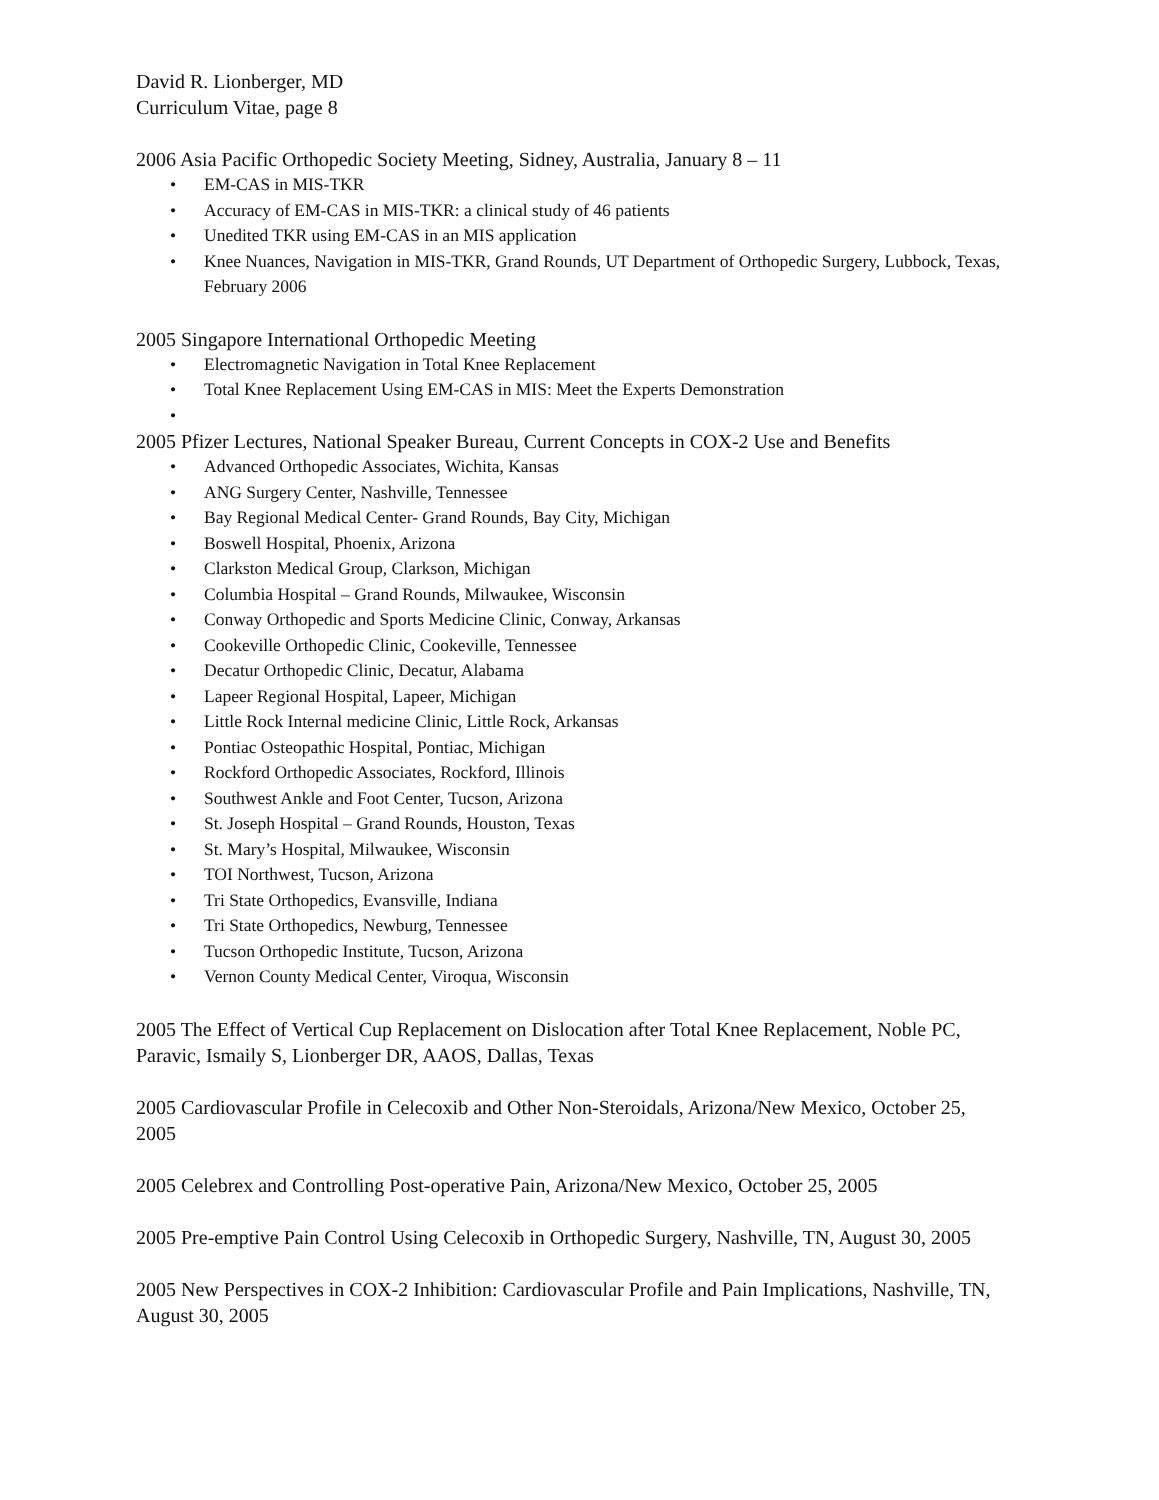David R. Lionberger, MD
Curriculum Vitae, page 8
2006 Asia Pacific Orthopedic Society Meeting, Sidney, Australia, January 8 – 11
• EM-CAS in MIS-TKR
• Accuracy of EM-CAS in MIS-TKR: a clinical study of 46 patients
• Unedited TKR using EM-CAS in an MIS application
• Knee Nuances, Navigation in MIS-TKR, Grand Rounds, UT Department of Orthopedic Surgery, Lubbock, Texas, February 2006
2005 Singapore International Orthopedic Meeting
• Electromagnetic Navigation in Total Knee Replacement
• Total Knee Replacement Using EM-CAS in MIS: Meet the Experts Demonstration
•
2005 Pfizer Lectures, National Speaker Bureau, Current Concepts in COX-2 Use and Benefits
• Advanced Orthopedic Associates, Wichita, Kansas
• ANG Surgery Center, Nashville, Tennessee
• Bay Regional Medical Center- Grand Rounds, Bay City, Michigan
• Boswell Hospital, Phoenix, Arizona
• Clarkston Medical Group, Clarkson, Michigan
• Columbia Hospital – Grand Rounds, Milwaukee, Wisconsin
• Conway Orthopedic and Sports Medicine Clinic, Conway, Arkansas
• Cookeville Orthopedic Clinic, Cookeville, Tennessee
• Decatur Orthopedic Clinic, Decatur, Alabama
• Lapeer Regional Hospital, Lapeer, Michigan
• Little Rock Internal medicine Clinic, Little Rock, Arkansas
• Pontiac Osteopathic Hospital, Pontiac, Michigan
• Rockford Orthopedic Associates, Rockford, Illinois
• Southwest Ankle and Foot Center, Tucson, Arizona
• St. Joseph Hospital – Grand Rounds, Houston, Texas
• St. Mary’s Hospital, Milwaukee, Wisconsin
• TOI Northwest, Tucson, Arizona
• Tri State Orthopedics, Evansville, Indiana
• Tri State Orthopedics, Newburg, Tennessee
• Tucson Orthopedic Institute, Tucson, Arizona
• Vernon County Medical Center, Viroqua, Wisconsin
2005 The Effect of Vertical Cup Replacement on Dislocation after Total Knee Replacement, Noble PC, Paravic, Ismaily S, Lionberger DR, AAOS, Dallas, Texas
2005 Cardiovascular Profile in Celecoxib and Other Non-Steroidals, Arizona/New Mexico, October 25, 2005
2005 Celebrex and Controlling Post-operative Pain, Arizona/New Mexico, October 25, 2005
2005 Pre-emptive Pain Control Using Celecoxib in Orthopedic Surgery, Nashville, TN, August 30, 2005
2005 New Perspectives in COX-2 Inhibition: Cardiovascular Profile and Pain Implications, Nashville, TN, August 30, 2005